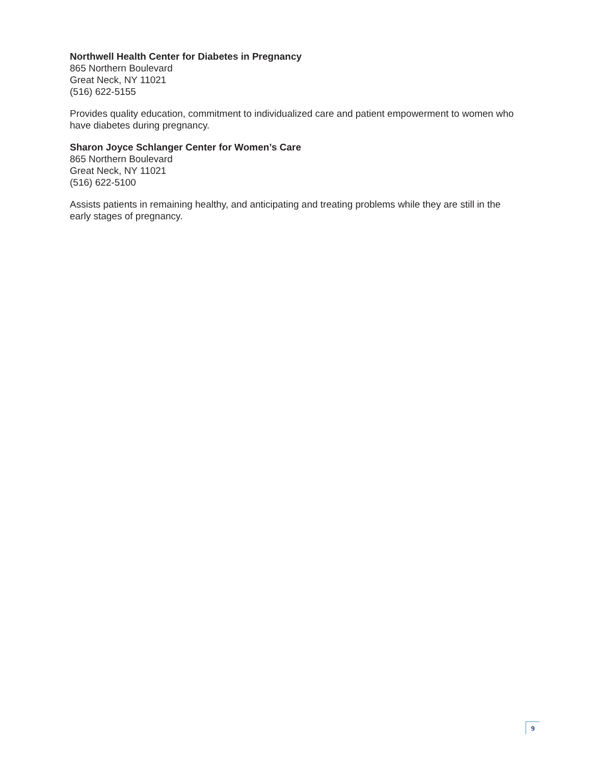Northwell Health Center for Diabetes in Pregnancy
865 Northern Boulevard
Great Neck, NY 11021
(516) 622-5155
Provides quality education, commitment to individualized care and patient empowerment to women who have diabetes during pregnancy.
Sharon Joyce Schlanger Center for Women’s Care
865 Northern Boulevard
Great Neck, NY 11021
(516) 622-5100
Assists patients in remaining healthy, and anticipating and treating problems while they are still in the early stages of pregnancy.
9